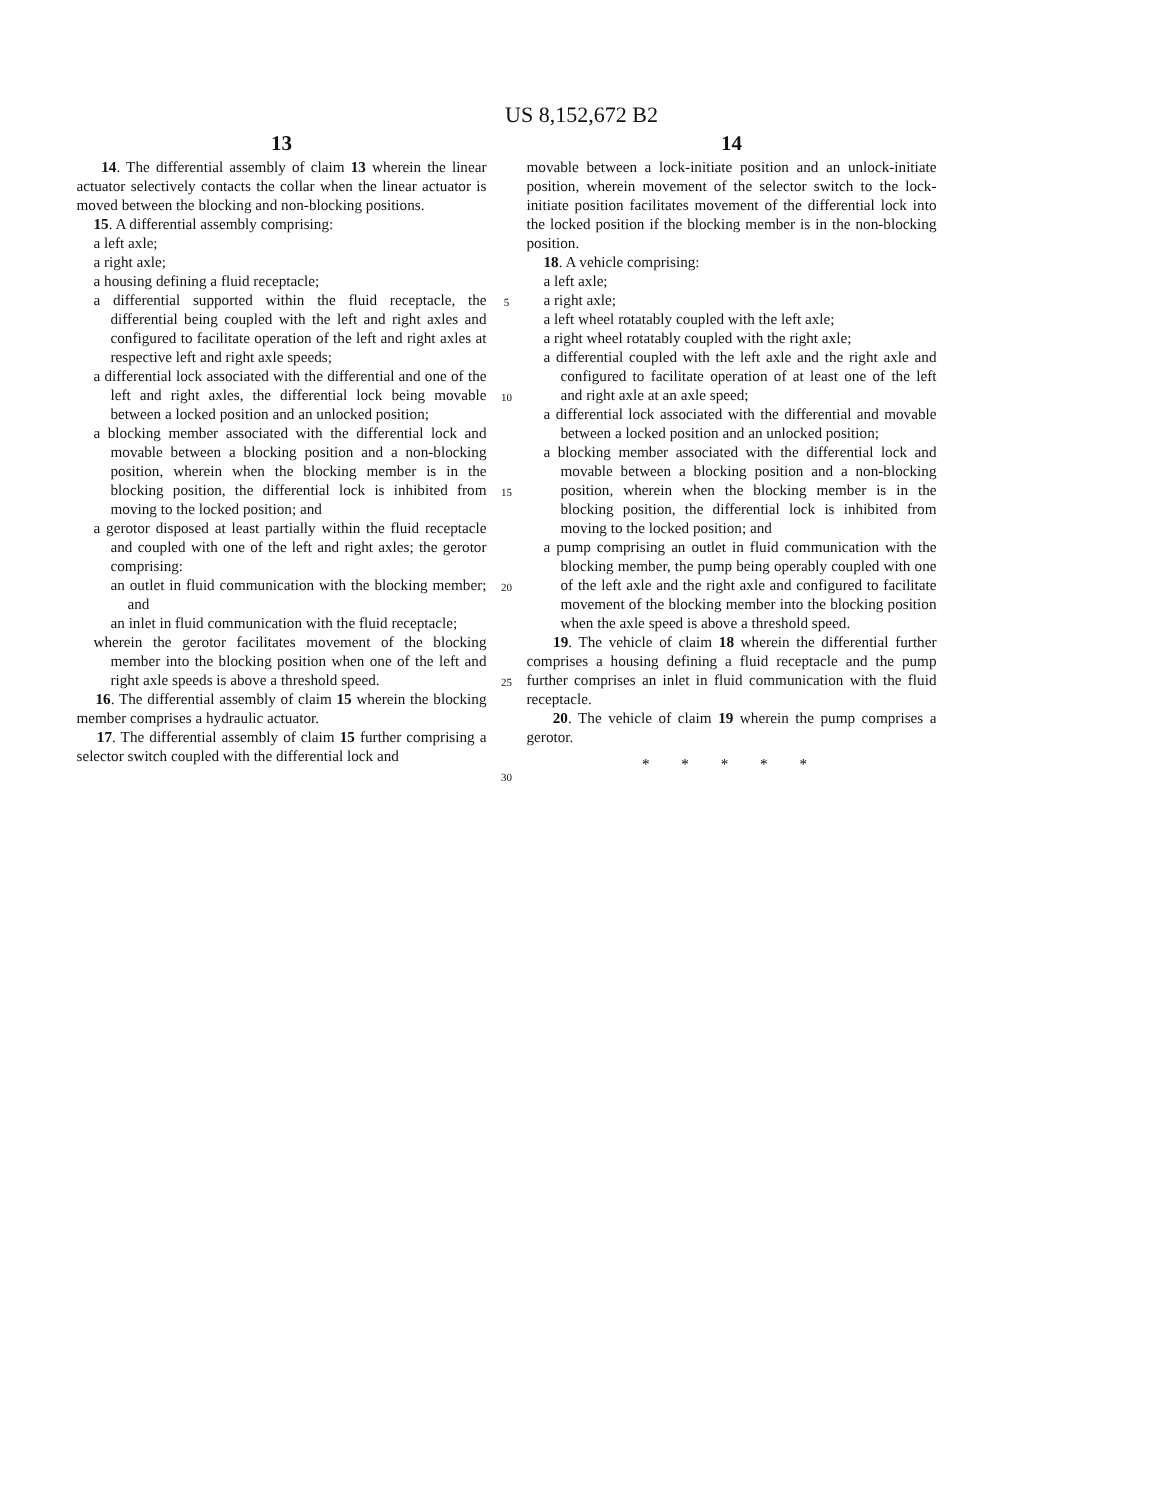US 8,152,672 B2
13
14. The differential assembly of claim 13 wherein the linear actuator selectively contacts the collar when the linear actuator is moved between the blocking and non-blocking positions.
15. A differential assembly comprising:
a left axle;
a right axle;
a housing defining a fluid receptacle;
a differential supported within the fluid receptacle, the differential being coupled with the left and right axles and configured to facilitate operation of the left and right axles at respective left and right axle speeds;
a differential lock associated with the differential and one of the left and right axles, the differential lock being movable between a locked position and an unlocked position;
a blocking member associated with the differential lock and movable between a blocking position and a non-blocking position, wherein when the blocking member is in the blocking position, the differential lock is inhibited from moving to the locked position; and
a gerotor disposed at least partially within the fluid receptacle and coupled with one of the left and right axles; the gerotor comprising:
an outlet in fluid communication with the blocking member; and
an inlet in fluid communication with the fluid receptacle;
wherein the gerotor facilitates movement of the blocking member into the blocking position when one of the left and right axle speeds is above a threshold speed.
16. The differential assembly of claim 15 wherein the blocking member comprises a hydraulic actuator.
17. The differential assembly of claim 15 further comprising a selector switch coupled with the differential lock and
5
10
15
20
25
30
14
movable between a lock-initiate position and an unlock-initiate position, wherein movement of the selector switch to the lock-initiate position facilitates movement of the differential lock into the locked position if the blocking member is in the non-blocking position.
18. A vehicle comprising:
a left axle;
a right axle;
a left wheel rotatably coupled with the left axle;
a right wheel rotatably coupled with the right axle;
a differential coupled with the left axle and the right axle and configured to facilitate operation of at least one of the left and right axle at an axle speed;
a differential lock associated with the differential and movable between a locked position and an unlocked position;
a blocking member associated with the differential lock and movable between a blocking position and a non-blocking position, wherein when the blocking member is in the blocking position, the differential lock is inhibited from moving to the locked position; and
a pump comprising an outlet in fluid communication with the blocking member, the pump being operably coupled with one of the left axle and the right axle and configured to facilitate movement of the blocking member into the blocking position when the axle speed is above a threshold speed.
19. The vehicle of claim 18 wherein the differential further comprises a housing defining a fluid receptacle and the pump further comprises an inlet in fluid communication with the fluid receptacle.
20. The vehicle of claim 19 wherein the pump comprises a gerotor.
* * * * *